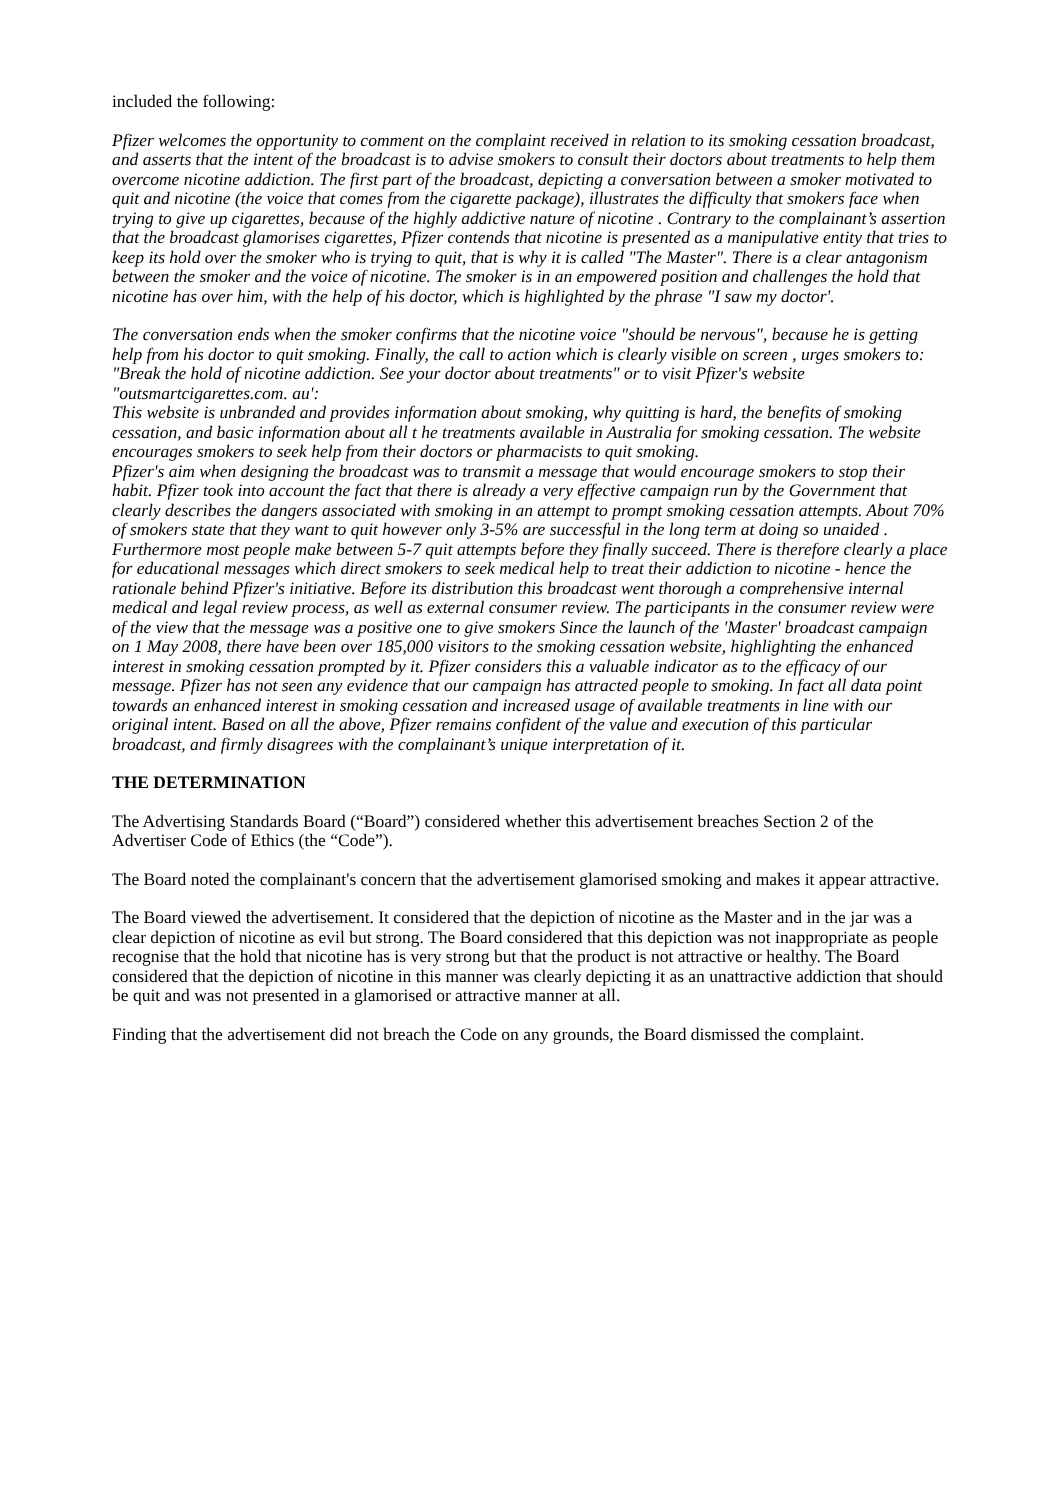included the following:
Pfizer welcomes the opportunity to comment on the complaint received in relation to its smoking cessation broadcast, and asserts that the intent of the broadcast is to advise smokers to consult their doctors about treatments to help them overcome nicotine addiction. The first part of the broadcast, depicting a conversation between a smoker motivated to quit and nicotine (the voice that comes from the cigarette package), illustrates the difficulty that smokers face when trying to give up cigarettes, because of the highly addictive nature of nicotine . Contrary to the complainant’s assertion that the broadcast glamorises cigarettes, Pfizer contends that nicotine is presented as a manipulative entity that tries to keep its hold over the smoker who is trying to quit, that is why it is called "The Master". There is a clear antagonism between the smoker and the voice of nicotine. The smoker is in an empowered position and challenges the hold that nicotine has over him, with the help of his doctor, which is highlighted by the phrase "I saw my doctor'.
The conversation ends when the smoker confirms that the nicotine voice "should be nervous", because he is getting help from his doctor to quit smoking. Finally, the call to action which is clearly visible on screen , urges smokers to: "Break the hold of nicotine addiction. See your doctor about treatments" or to visit Pfizer's website "outsmartcigarettes.com. au':
This website is unbranded and provides information about smoking, why quitting is hard, the benefits of smoking cessation, and basic information about all t he treatments available in Australia for smoking cessation. The website encourages smokers to seek help from their doctors or pharmacists to quit smoking.
Pfizer's aim when designing the broadcast was to transmit a message that would encourage smokers to stop their habit. Pfizer took into account the fact that there is already a very effective campaign run by the Government that clearly describes the dangers associated with smoking in an attempt to prompt smoking cessation attempts. About 70% of smokers state that they want to quit however only 3-5% are successful in the long term at doing so unaided . Furthermore most people make between 5-7 quit attempts before they finally succeed. There is therefore clearly a place for educational messages which direct smokers to seek medical help to treat their addiction to nicotine - hence the rationale behind Pfizer's initiative. Before its distribution this broadcast went thorough a comprehensive internal medical and legal review process, as well as external consumer review. The participants in the consumer review were of the view that the message was a positive one to give smokers Since the launch of the 'Master' broadcast campaign on 1 May 2008, there have been over 185,000 visitors to the smoking cessation website, highlighting the enhanced interest in smoking cessation prompted by it. Pfizer considers this a valuable indicator as to the efficacy of our message. Pfizer has not seen any evidence that our campaign has attracted people to smoking. In fact all data point towards an enhanced interest in smoking cessation and increased usage of available treatments in line with our original intent. Based on all the above, Pfizer remains confident of the value and execution of this particular broadcast, and firmly disagrees with the complainant’s unique interpretation of it.
THE DETERMINATION
The Advertising Standards Board (“Board”) considered whether this advertisement breaches Section 2 of the Advertiser Code of Ethics (the “Code”).
The Board noted the complainant's concern that the advertisement glamorised smoking and makes it appear attractive.
The Board viewed the advertisement. It considered that the depiction of nicotine as the Master and in the jar was a clear depiction of nicotine as evil but strong. The Board considered that this depiction was not inappropriate as people recognise that the hold that nicotine has is very strong but that the product is not attractive or healthy. The Board considered that the depiction of nicotine in this manner was clearly depicting it as an unattractive addiction that should be quit and was not presented in a glamorised or attractive manner at all.
Finding that the advertisement did not breach the Code on any grounds, the Board dismissed the complaint.